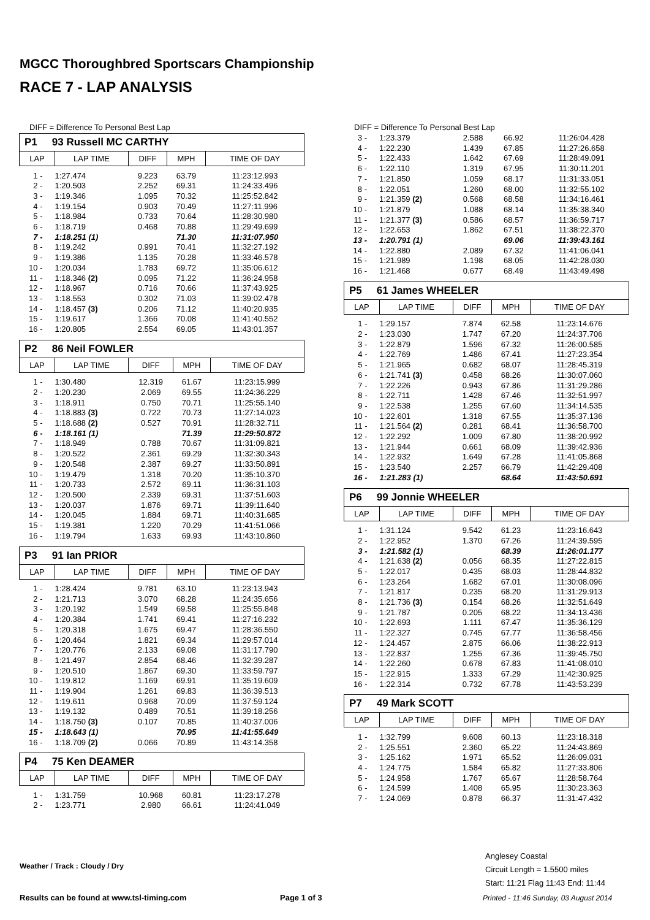MGCC Thoroughbred Sportscars Championship
RACE 7 - LAP ANALYSIS
DIFF = Difference To Personal Best Lap
P1 93 Russell MC CARTHY
| LAP | LAP TIME | DIFF | MPH | TIME OF DAY |
| --- | --- | --- | --- | --- |
| 1 - | 1:27.474 | 9.223 | 63.79 | 11:23:12.993 |
| 2 - | 1:20.503 | 2.252 | 69.31 | 11:24:33.496 |
| 3 - | 1:19.346 | 1.095 | 70.32 | 11:25:52.842 |
| 4 - | 1:19.154 | 0.903 | 70.49 | 11:27:11.996 |
| 5 - | 1:18.984 | 0.733 | 70.64 | 11:28:30.980 |
| 6 - | 1:18.719 | 0.468 | 70.88 | 11:29:49.699 |
| 7 - | 1:18.251 (1) | | 71.30 | 11:31:07.950 |
| 8 - | 1:19.242 | 0.991 | 70.41 | 11:32:27.192 |
| 9 - | 1:19.386 | 1.135 | 70.28 | 11:33:46.578 |
| 10 - | 1:20.034 | 1.783 | 69.72 | 11:35:06.612 |
| 11 - | 1:18.346 (2) | 0.095 | 71.22 | 11:36:24.958 |
| 12 - | 1:18.967 | 0.716 | 70.66 | 11:37:43.925 |
| 13 - | 1:18.553 | 0.302 | 71.03 | 11:39:02.478 |
| 14 - | 1:18.457 (3) | 0.206 | 71.12 | 11:40:20.935 |
| 15 - | 1:19.617 | 1.366 | 70.08 | 11:41:40.552 |
| 16 - | 1:20.805 | 2.554 | 69.05 | 11:43:01.357 |
P2 86 Neil FOWLER
| LAP | LAP TIME | DIFF | MPH | TIME OF DAY |
| --- | --- | --- | --- | --- |
| 1 - | 1:30.480 | 12.319 | 61.67 | 11:23:15.999 |
| 2 - | 1:20.230 | 2.069 | 69.55 | 11:24:36.229 |
| 3 - | 1:18.911 | 0.750 | 70.71 | 11:25:55.140 |
| 4 - | 1:18.883 (3) | 0.722 | 70.73 | 11:27:14.023 |
| 5 - | 1:18.688 (2) | 0.527 | 70.91 | 11:28:32.711 |
| 6 - | 1:18.161 (1) | | 71.39 | 11:29:50.872 |
| 7 - | 1:18.949 | 0.788 | 70.67 | 11:31:09.821 |
| 8 - | 1:20.522 | 2.361 | 69.29 | 11:32:30.343 |
| 9 - | 1:20.548 | 2.387 | 69.27 | 11:33:50.891 |
| 10 - | 1:19.479 | 1.318 | 70.20 | 11:35:10.370 |
| 11 - | 1:20.733 | 2.572 | 69.11 | 11:36:31.103 |
| 12 - | 1:20.500 | 2.339 | 69.31 | 11:37:51.603 |
| 13 - | 1:20.037 | 1.876 | 69.71 | 11:39:11.640 |
| 14 - | 1:20.045 | 1.884 | 69.71 | 11:40:31.685 |
| 15 - | 1:19.381 | 1.220 | 70.29 | 11:41:51.066 |
| 16 - | 1:19.794 | 1.633 | 69.93 | 11:43:10.860 |
P3 91 Ian PRIOR
| LAP | LAP TIME | DIFF | MPH | TIME OF DAY |
| --- | --- | --- | --- | --- |
| 1 - | 1:28.424 | 9.781 | 63.10 | 11:23:13.943 |
| 2 - | 1:21.713 | 3.070 | 68.28 | 11:24:35.656 |
| 3 - | 1:20.192 | 1.549 | 69.58 | 11:25:55.848 |
| 4 - | 1:20.384 | 1.741 | 69.41 | 11:27:16.232 |
| 5 - | 1:20.318 | 1.675 | 69.47 | 11:28:36.550 |
| 6 - | 1:20.464 | 1.821 | 69.34 | 11:29:57.014 |
| 7 - | 1:20.776 | 2.133 | 69.08 | 11:31:17.790 |
| 8 - | 1:21.497 | 2.854 | 68.46 | 11:32:39.287 |
| 9 - | 1:20.510 | 1.867 | 69.30 | 11:33:59.797 |
| 10 - | 1:19.812 | 1.169 | 69.91 | 11:35:19.609 |
| 11 - | 1:19.904 | 1.261 | 69.83 | 11:36:39.513 |
| 12 - | 1:19.611 | 0.968 | 70.09 | 11:37:59.124 |
| 13 - | 1:19.132 | 0.489 | 70.51 | 11:39:18.256 |
| 14 - | 1:18.750 (3) | 0.107 | 70.85 | 11:40:37.006 |
| 15 - | 1:18.643 (1) | | 70.95 | 11:41:55.649 |
| 16 - | 1:18.709 (2) | 0.066 | 70.89 | 11:43:14.358 |
P4 75 Ken DEAMER
| LAP | LAP TIME | DIFF | MPH | TIME OF DAY |
| --- | --- | --- | --- | --- |
| 1 - | 1:31.759 | 10.968 | 60.81 | 11:23:17.278 |
| 2 - | 1:23.771 | 2.980 | 66.61 | 11:24:41.049 |
DIFF = Difference To Personal Best Lap
| 3 - | 1:23.379 | 2.588 | 66.92 | 11:26:04.428 |
| 4 - | 1:22.230 | 1.439 | 67.85 | 11:27:26.658 |
| 5 - | 1:22.433 | 1.642 | 67.69 | 11:28:49.091 |
| 6 - | 1:22.110 | 1.319 | 67.95 | 11:30:11.201 |
| 7 - | 1:21.850 | 1.059 | 68.17 | 11:31:33.051 |
| 8 - | 1:22.051 | 1.260 | 68.00 | 11:32:55.102 |
| 9 - | 1:21.359 (2) | 0.568 | 68.58 | 11:34:16.461 |
| 10 - | 1:21.879 | 1.088 | 68.14 | 11:35:38.340 |
| 11 - | 1:21.377 (3) | 0.586 | 68.57 | 11:36:59.717 |
| 12 - | 1:22.653 | 1.862 | 67.51 | 11:38:22.370 |
| 13 - | 1:20.791 (1) | | 69.06 | 11:39:43.161 |
| 14 - | 1:22.880 | 2.089 | 67.32 | 11:41:06.041 |
| 15 - | 1:21.989 | 1.198 | 68.05 | 11:42:28.030 |
| 16 - | 1:21.468 | 0.677 | 68.49 | 11:43:49.498 |
P5 61 James WHEELER
| LAP | LAP TIME | DIFF | MPH | TIME OF DAY |
| --- | --- | --- | --- | --- |
| 1 - | 1:29.157 | 7.874 | 62.58 | 11:23:14.676 |
| 2 - | 1:23.030 | 1.747 | 67.20 | 11:24:37.706 |
| 3 - | 1:22.879 | 1.596 | 67.32 | 11:26:00.585 |
| 4 - | 1:22.769 | 1.486 | 67.41 | 11:27:23.354 |
| 5 - | 1:21.965 | 0.682 | 68.07 | 11:28:45.319 |
| 6 - | 1:21.741 (3) | 0.458 | 68.26 | 11:30:07.060 |
| 7 - | 1:22.226 | 0.943 | 67.86 | 11:31:29.286 |
| 8 - | 1:22.711 | 1.428 | 67.46 | 11:32:51.997 |
| 9 - | 1:22.538 | 1.255 | 67.60 | 11:34:14.535 |
| 10 - | 1:22.601 | 1.318 | 67.55 | 11:35:37.136 |
| 11 - | 1:21.564 (2) | 0.281 | 68.41 | 11:36:58.700 |
| 12 - | 1:22.292 | 1.009 | 67.80 | 11:38:20.992 |
| 13 - | 1:21.944 | 0.661 | 68.09 | 11:39:42.936 |
| 14 - | 1:22.932 | 1.649 | 67.28 | 11:41:05.868 |
| 15 - | 1:23.540 | 2.257 | 66.79 | 11:42:29.408 |
| 16 - | 1:21.283 (1) | | 68.64 | 11:43:50.691 |
P6 99 Jonnie WHEELER
| LAP | LAP TIME | DIFF | MPH | TIME OF DAY |
| --- | --- | --- | --- | --- |
| 1 - | 1:31.124 | 9.542 | 61.23 | 11:23:16.643 |
| 2 - | 1:22.952 | 1.370 | 67.26 | 11:24:39.595 |
| 3 - | 1:21.582 (1) | | 68.39 | 11:26:01.177 |
| 4 - | 1:21.638 (2) | 0.056 | 68.35 | 11:27:22.815 |
| 5 - | 1:22.017 | 0.435 | 68.03 | 11:28:44.832 |
| 6 - | 1:23.264 | 1.682 | 67.01 | 11:30:08.096 |
| 7 - | 1:21.817 | 0.235 | 68.20 | 11:31:29.913 |
| 8 - | 1:21.736 (3) | 0.154 | 68.26 | 11:32:51.649 |
| 9 - | 1:21.787 | 0.205 | 68.22 | 11:34:13.436 |
| 10 - | 1:22.693 | 1.111 | 67.47 | 11:35:36.129 |
| 11 - | 1:22.327 | 0.745 | 67.77 | 11:36:58.456 |
| 12 - | 1:24.457 | 2.875 | 66.06 | 11:38:22.913 |
| 13 - | 1:22.837 | 1.255 | 67.36 | 11:39:45.750 |
| 14 - | 1:22.260 | 0.678 | 67.83 | 11:41:08.010 |
| 15 - | 1:22.915 | 1.333 | 67.29 | 11:42:30.925 |
| 16 - | 1:22.314 | 0.732 | 67.78 | 11:43:53.239 |
P7 49 Mark SCOTT
| LAP | LAP TIME | DIFF | MPH | TIME OF DAY |
| --- | --- | --- | --- | --- |
| 1 - | 1:32.799 | 9.608 | 60.13 | 11:23:18.318 |
| 2 - | 1:25.551 | 2.360 | 65.22 | 11:24:43.869 |
| 3 - | 1:25.162 | 1.971 | 65.52 | 11:26:09.031 |
| 4 - | 1:24.775 | 1.584 | 65.82 | 11:27:33.806 |
| 5 - | 1:24.958 | 1.767 | 65.67 | 11:28:58.764 |
| 6 - | 1:24.599 | 1.408 | 65.95 | 11:30:23.363 |
| 7 - | 1:24.069 | 0.878 | 66.37 | 11:31:47.432 |
Weather / Track : Cloudy / Dry
Anglesey Coastal
Circuit Length = 1.5500 miles
Start: 11:21 Flag 11:43 End: 11:44
Results can be found at www.tsl-timing.com
Page 1 of 3
Printed - 11:46 Sunday, 03 August 2014